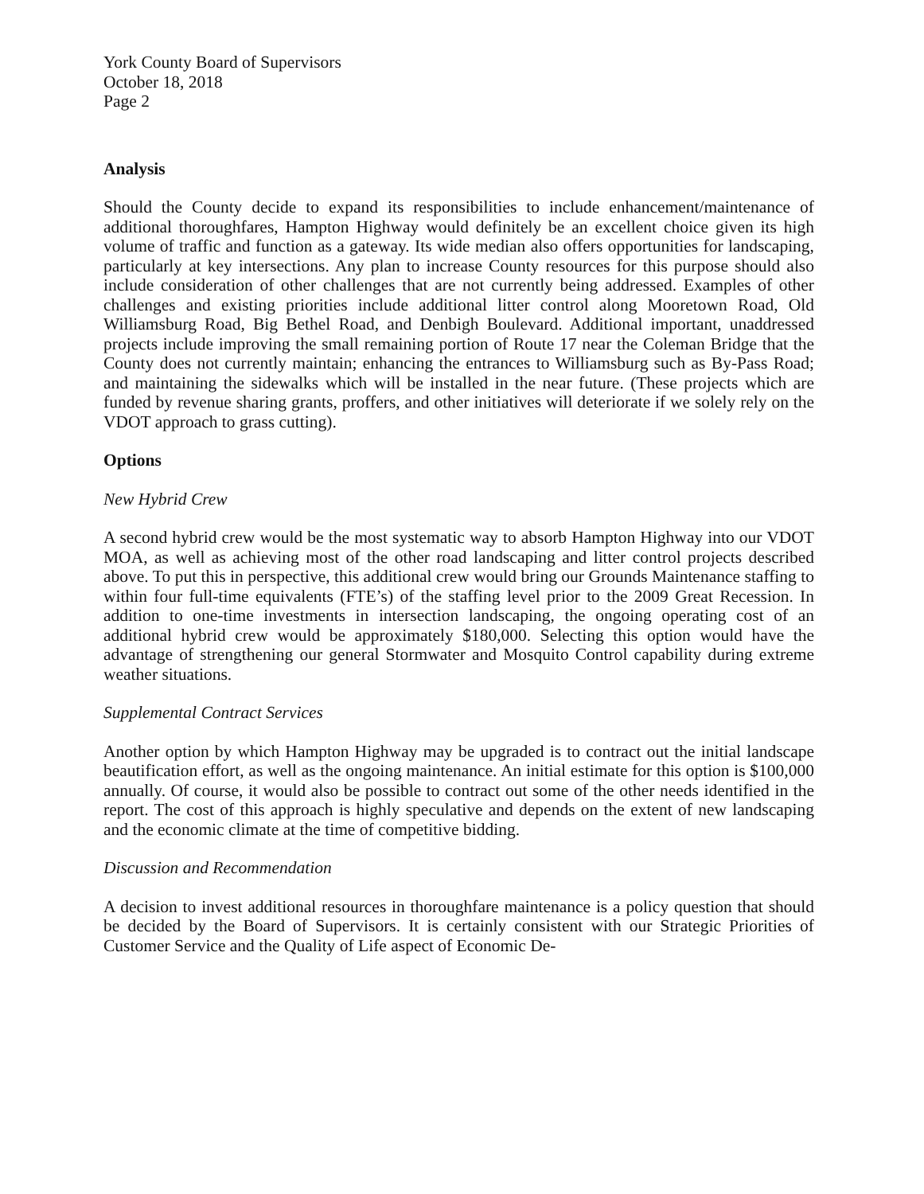York County Board of Supervisors
October 18, 2018
Page 2
Analysis
Should the County decide to expand its responsibilities to include enhancement/maintenance of additional thoroughfares, Hampton Highway would definitely be an excellent choice given its high volume of traffic and function as a gateway. Its wide median also offers opportunities for landscaping, particularly at key intersections. Any plan to increase County resources for this purpose should also include consideration of other challenges that are not currently being addressed. Examples of other challenges and existing priorities include additional litter control along Mooretown Road, Old Williamsburg Road, Big Bethel Road, and Denbigh Boulevard. Additional important, unaddressed projects include improving the small remaining portion of Route 17 near the Coleman Bridge that the County does not currently maintain; enhancing the entrances to Williamsburg such as By-Pass Road; and maintaining the sidewalks which will be installed in the near future. (These projects which are funded by revenue sharing grants, proffers, and other initiatives will deteriorate if we solely rely on the VDOT approach to grass cutting).
Options
New Hybrid Crew
A second hybrid crew would be the most systematic way to absorb Hampton Highway into our VDOT MOA, as well as achieving most of the other road landscaping and litter control projects described above. To put this in perspective, this additional crew would bring our Grounds Maintenance staffing to within four full-time equivalents (FTE’s) of the staffing level prior to the 2009 Great Recession. In addition to one-time investments in intersection landscaping, the ongoing operating cost of an additional hybrid crew would be approximately $180,000. Selecting this option would have the advantage of strengthening our general Stormwater and Mosquito Control capability during extreme weather situations.
Supplemental Contract Services
Another option by which Hampton Highway may be upgraded is to contract out the initial landscape beautification effort, as well as the ongoing maintenance. An initial estimate for this option is $100,000 annually. Of course, it would also be possible to contract out some of the other needs identified in the report. The cost of this approach is highly speculative and depends on the extent of new landscaping and the economic climate at the time of competitive bidding.
Discussion and Recommendation
A decision to invest additional resources in thoroughfare maintenance is a policy question that should be decided by the Board of Supervisors. It is certainly consistent with our Strategic Priorities of Customer Service and the Quality of Life aspect of Economic De-